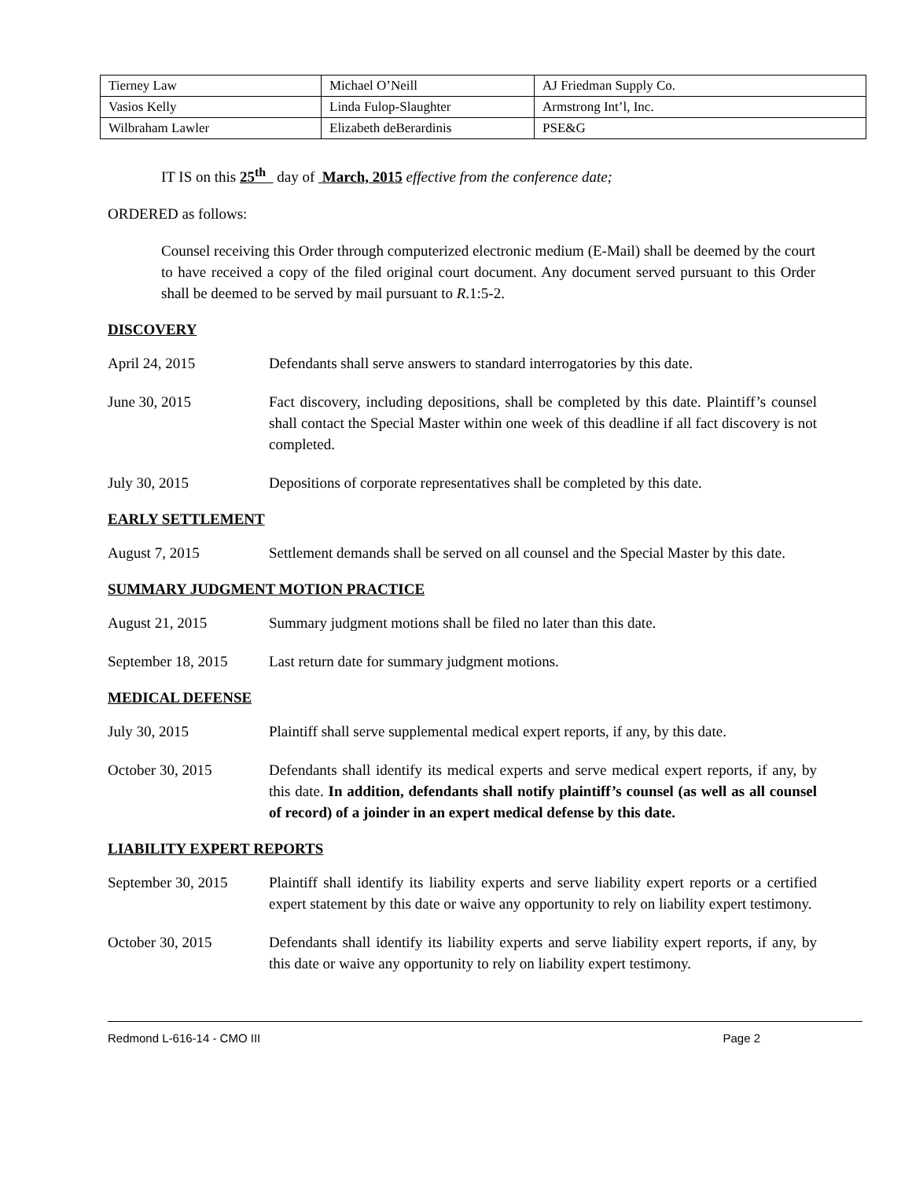| Tierney Law | Michael O’Neill | AJ Friedman Supply Co. |
| Vasios Kelly | Linda Fulop-Slaughter | Armstrong Int’l, Inc. |
| Wilbraham Lawler | Elizabeth deBerardinis | PSE&G |
IT IS on this 25<sup>th</sup> day of March, 2015 effective from the conference date;
ORDERED as follows:
Counsel receiving this Order through computerized electronic medium (E-Mail) shall be deemed by the court to have received a copy of the filed original court document. Any document served pursuant to this Order shall be deemed to be served by mail pursuant to R.1:5-2.
DISCOVERY
April 24, 2015 Defendants shall serve answers to standard interrogatories by this date.
June 30, 2015 Fact discovery, including depositions, shall be completed by this date. Plaintiff’s counsel shall contact the Special Master within one week of this deadline if all fact discovery is not completed.
July 30, 2015 Depositions of corporate representatives shall be completed by this date.
EARLY SETTLEMENT
August 7, 2015 Settlement demands shall be served on all counsel and the Special Master by this date.
SUMMARY JUDGMENT MOTION PRACTICE
August 21, 2015 Summary judgment motions shall be filed no later than this date.
September 18, 2015
Last return date for summary judgment motions.
MEDICAL DEFENSE
July 30, 2015 Plaintiff shall serve supplemental medical expert reports, if any, by this date.
October 30, 2015 Defendants shall identify its medical experts and serve medical expert reports, if any, by this date. In addition, defendants shall notify plaintiff’s counsel (as well as all counsel of record) of a joinder in an expert medical defense by this date.
LIABILITY EXPERT REPORTS
September 30, 2015
Plaintiff shall identify its liability experts and serve liability expert reports or a certified expert statement by this date or waive any opportunity to rely on liability expert testimony.
October 30, 2015 Defendants shall identify its liability experts and serve liability expert reports, if any, by this date or waive any opportunity to rely on liability expert testimony.
Redmond L-616-14 - CMO III Page 2